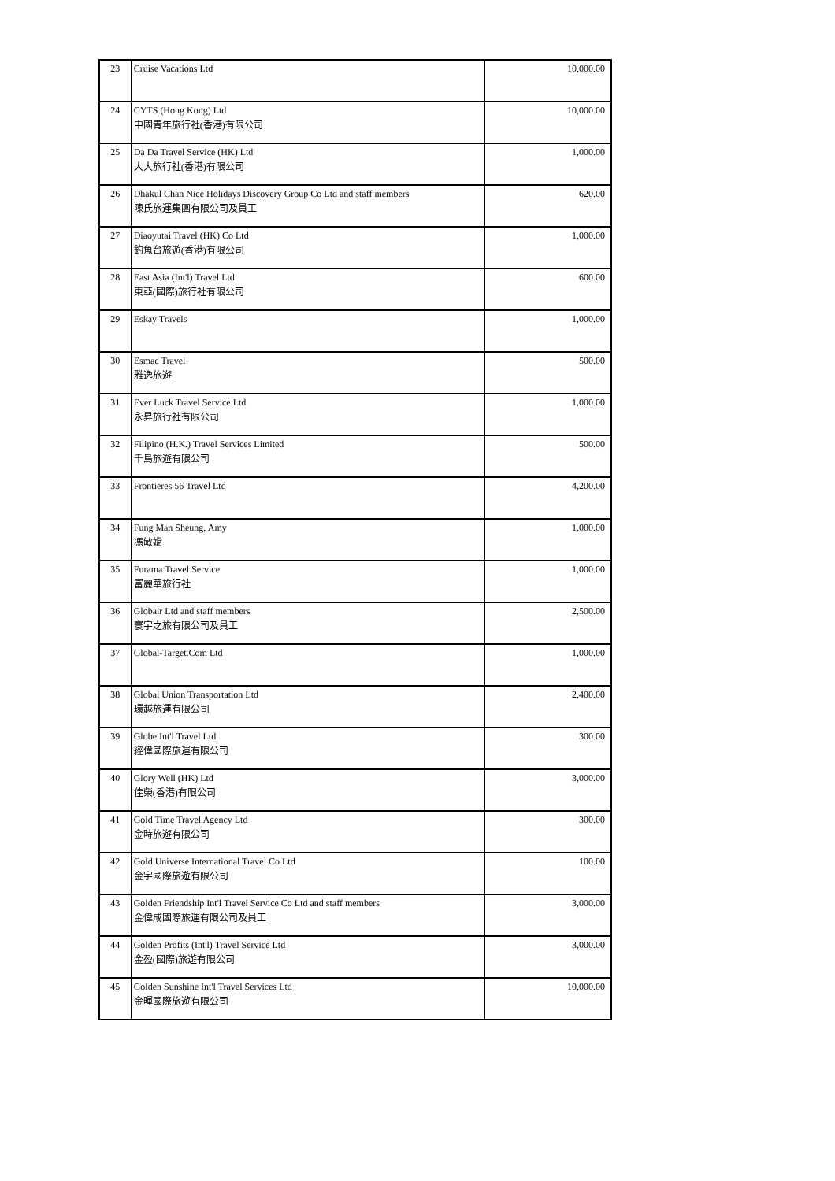| 23 | Cruise Vacations Ltd | 10,000.00 |
| 24 | CYTS (Hong Kong) Ltd 中國青年旅行社(香港)有限公司 | 10,000.00 |
| 25 | Da Da Travel Service (HK) Ltd 大大旅行社(香港)有限公司 | 1,000.00 |
| 26 | Dhakul Chan Nice Holidays Discovery Group Co Ltd and staff members 陳氏旅運集團有限公司及員工 | 620.00 |
| 27 | Diaoyutai Travel (HK) Co Ltd 釣魚台旅遊(香港)有限公司 | 1,000.00 |
| 28 | East Asia (Int'l) Travel Ltd 東亞(國際)旅行社有限公司 | 600.00 |
| 29 | Eskay Travels | 1,000.00 |
| 30 | Esmac Travel 雅逸旅遊 | 500.00 |
| 31 | Ever Luck Travel Service Ltd 永昇旅行社有限公司 | 1,000.00 |
| 32 | Filipino (H.K.) Travel Services Limited 千島旅遊有限公司 | 500.00 |
| 33 | Frontieres 56 Travel Ltd | 4,200.00 |
| 34 | Fung Man Sheung, Amy 馮敏嫦 | 1,000.00 |
| 35 | Furama Travel Service 富麗華旅行社 | 1,000.00 |
| 36 | Globair Ltd and staff members 寰宇之旅有限公司及員工 | 2,500.00 |
| 37 | Global-Target.Com Ltd | 1,000.00 |
| 38 | Global Union Transportation Ltd 環越旅運有限公司 | 2,400.00 |
| 39 | Globe Int'l Travel Ltd 經偉國際旅運有限公司 | 300.00 |
| 40 | Glory Well (HK) Ltd 佳榮(香港)有限公司 | 3,000.00 |
| 41 | Gold Time Travel Agency Ltd 金時旅遊有限公司 | 300.00 |
| 42 | Gold Universe International Travel Co Ltd 金宇國際旅遊有限公司 | 100.00 |
| 43 | Golden Friendship Int'l Travel Service Co Ltd and staff members 金偉成國際旅運有限公司及員工 | 3,000.00 |
| 44 | Golden Profits (Int'l) Travel Service Ltd 金盈(國際)旅遊有限公司 | 3,000.00 |
| 45 | Golden Sunshine Int'l Travel Services Ltd 金暉國際旅遊有限公司 | 10,000.00 |